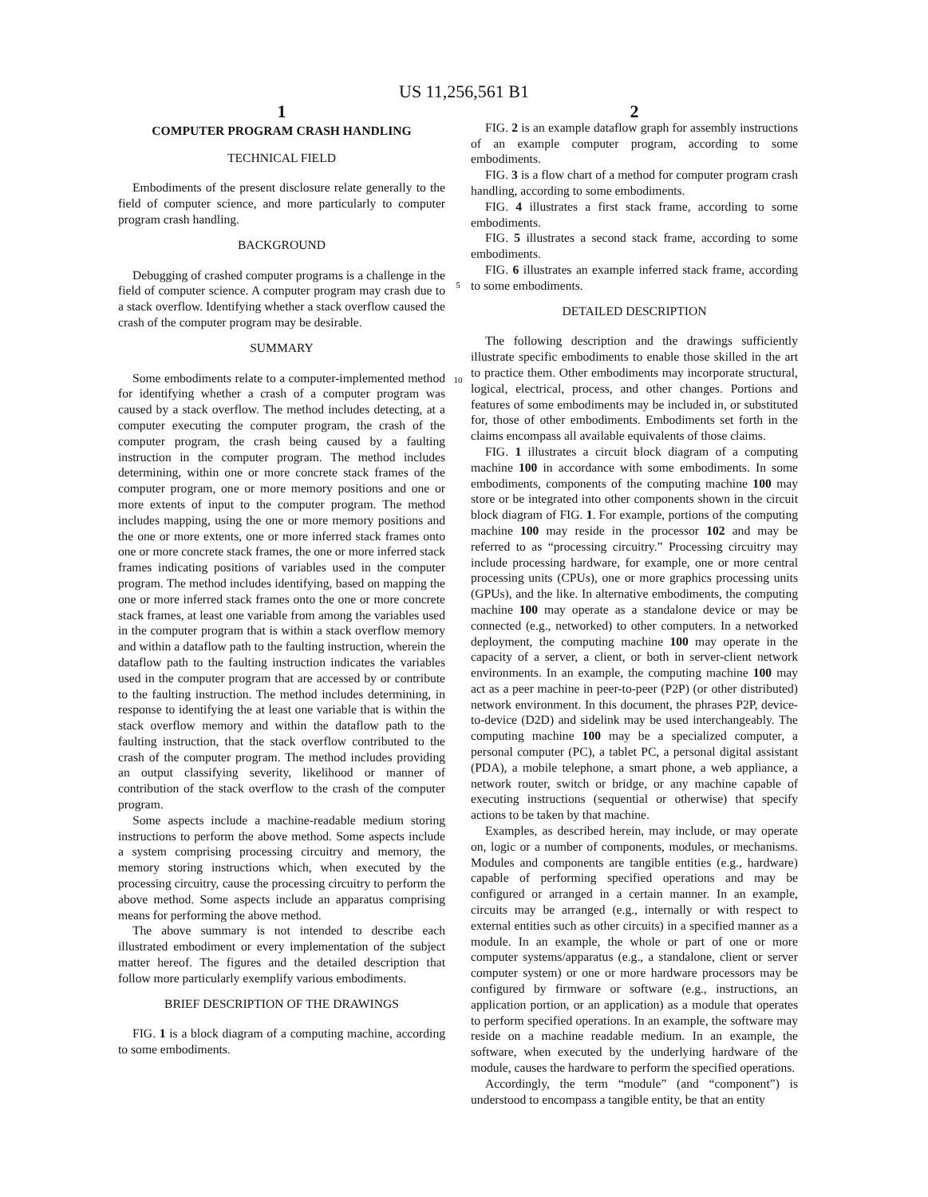US 11,256,561 B1
1
COMPUTER PROGRAM CRASH HANDLING
TECHNICAL FIELD
Embodiments of the present disclosure relate generally to the field of computer science, and more particularly to computer program crash handling.
BACKGROUND
Debugging of crashed computer programs is a challenge in the field of computer science. A computer program may crash due to a stack overflow. Identifying whether a stack overflow caused the crash of the computer program may be desirable.
SUMMARY
Some embodiments relate to a computer-implemented method for identifying whether a crash of a computer program was caused by a stack overflow. The method includes detecting, at a computer executing the computer program, the crash of the computer program, the crash being caused by a faulting instruction in the computer program. The method includes determining, within one or more concrete stack frames of the computer program, one or more memory positions and one or more extents of input to the computer program. The method includes mapping, using the one or more memory positions and the one or more extents, one or more inferred stack frames onto one or more concrete stack frames, the one or more inferred stack frames indicating positions of variables used in the computer program. The method includes identifying, based on mapping the one or more inferred stack frames onto the one or more concrete stack frames, at least one variable from among the variables used in the computer program that is within a stack overflow memory and within a dataflow path to the faulting instruction, wherein the dataflow path to the faulting instruction indicates the variables used in the computer program that are accessed by or contribute to the faulting instruction. The method includes determining, in response to identifying the at least one variable that is within the stack overflow memory and within the dataflow path to the faulting instruction, that the stack overflow contributed to the crash of the computer program. The method includes providing an output classifying severity, likelihood or manner of contribution of the stack overflow to the crash of the computer program.
Some aspects include a machine-readable medium storing instructions to perform the above method. Some aspects include a system comprising processing circuitry and memory, the memory storing instructions which, when executed by the processing circuitry, cause the processing circuitry to perform the above method. Some aspects include an apparatus comprising means for performing the above method.
The above summary is not intended to describe each illustrated embodiment or every implementation of the subject matter hereof. The figures and the detailed description that follow more particularly exemplify various embodiments.
BRIEF DESCRIPTION OF THE DRAWINGS
FIG. 1 is a block diagram of a computing machine, according to some embodiments.
5
10
2
FIG. 2 is an example dataflow graph for assembly instructions of an example computer program, according to some embodiments.
FIG. 3 is a flow chart of a method for computer program crash handling, according to some embodiments.
FIG. 4 illustrates a first stack frame, according to some embodiments.
FIG. 5 illustrates a second stack frame, according to some embodiments.
FIG. 6 illustrates an example inferred stack frame, according to some embodiments.
DETAILED DESCRIPTION
The following description and the drawings sufficiently illustrate specific embodiments to enable those skilled in the art to practice them. Other embodiments may incorporate structural, logical, electrical, process, and other changes. Portions and features of some embodiments may be included in, or substituted for, those of other embodiments. Embodiments set forth in the claims encompass all available equivalents of those claims.
FIG. 1 illustrates a circuit block diagram of a computing machine 100 in accordance with some embodiments. In some embodiments, components of the computing machine 100 may store or be integrated into other components shown in the circuit block diagram of FIG. 1. For example, portions of the computing machine 100 may reside in the processor 102 and may be referred to as “processing circuitry.” Processing circuitry may include processing hardware, for example, one or more central processing units (CPUs), one or more graphics processing units (GPUs), and the like. In alternative embodiments, the computing machine 100 may operate as a standalone device or may be connected (e.g., networked) to other computers. In a networked deployment, the computing machine 100 may operate in the capacity of a server, a client, or both in server-client network environments. In an example, the computing machine 100 may act as a peer machine in peer-to-peer (P2P) (or other distributed) network environment. In this document, the phrases P2P, device-to-device (D2D) and sidelink may be used interchangeably. The computing machine 100 may be a specialized computer, a personal computer (PC), a tablet PC, a personal digital assistant (PDA), a mobile telephone, a smart phone, a web appliance, a network router, switch or bridge, or any machine capable of executing instructions (sequential or otherwise) that specify actions to be taken by that machine.
Examples, as described herein, may include, or may operate on, logic or a number of components, modules, or mechanisms. Modules and components are tangible entities (e.g., hardware) capable of performing specified operations and may be configured or arranged in a certain manner. In an example, circuits may be arranged (e.g., internally or with respect to external entities such as other circuits) in a specified manner as a module. In an example, the whole or part of one or more computer systems/apparatus (e.g., a standalone, client or server computer system) or one or more hardware processors may be configured by firmware or software (e.g., instructions, an application portion, or an application) as a module that operates to perform specified operations. In an example, the software may reside on a machine readable medium. In an example, the software, when executed by the underlying hardware of the module, causes the hardware to perform the specified operations.
Accordingly, the term “module” (and “component”) is understood to encompass a tangible entity, be that an entity